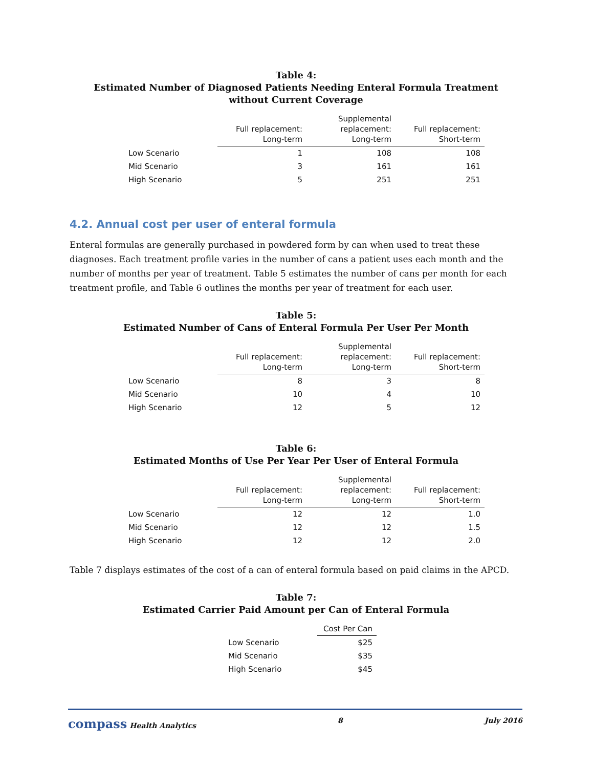Table 4:
Estimated Number of Diagnosed Patients Needing Enteral Formula Treatment
without Current Coverage
| | Full replacement: Long-term | Supplemental replacement: Long-term | Full replacement: Short-term |
| --- | --- | --- | --- |
| Low Scenario | 1 | 108 | 108 |
| Mid Scenario | 3 | 161 | 161 |
| High Scenario | 5 | 251 | 251 |
4.2. Annual cost per user of enteral formula
Enteral formulas are generally purchased in powdered form by can when used to treat these diagnoses. Each treatment profile varies in the number of cans a patient uses each month and the number of months per year of treatment. Table 5 estimates the number of cans per month for each treatment profile, and Table 6 outlines the months per year of treatment for each user.
Table 5:
Estimated Number of Cans of Enteral Formula Per User Per Month
| | Full replacement: Long-term | Supplemental replacement: Long-term | Full replacement: Short-term |
| --- | --- | --- | --- |
| Low Scenario | 8 | 3 | 8 |
| Mid Scenario | 10 | 4 | 10 |
| High Scenario | 12 | 5 | 12 |
Table 6:
Estimated Months of Use Per Year Per User of Enteral Formula
| | Full replacement: Long-term | Supplemental replacement: Long-term | Full replacement: Short-term |
| --- | --- | --- | --- |
| Low Scenario | 12 | 12 | 1.0 |
| Mid Scenario | 12 | 12 | 1.5 |
| High Scenario | 12 | 12 | 2.0 |
Table 7 displays estimates of the cost of a can of enteral formula based on paid claims in the APCD.
Table 7:
Estimated Carrier Paid Amount per Can of Enteral Formula
| | Cost Per Can |
| --- | --- |
| Low Scenario | $25 |
| Mid Scenario | $35 |
| High Scenario | $45 |
compass Health Analytics 8 July 2016